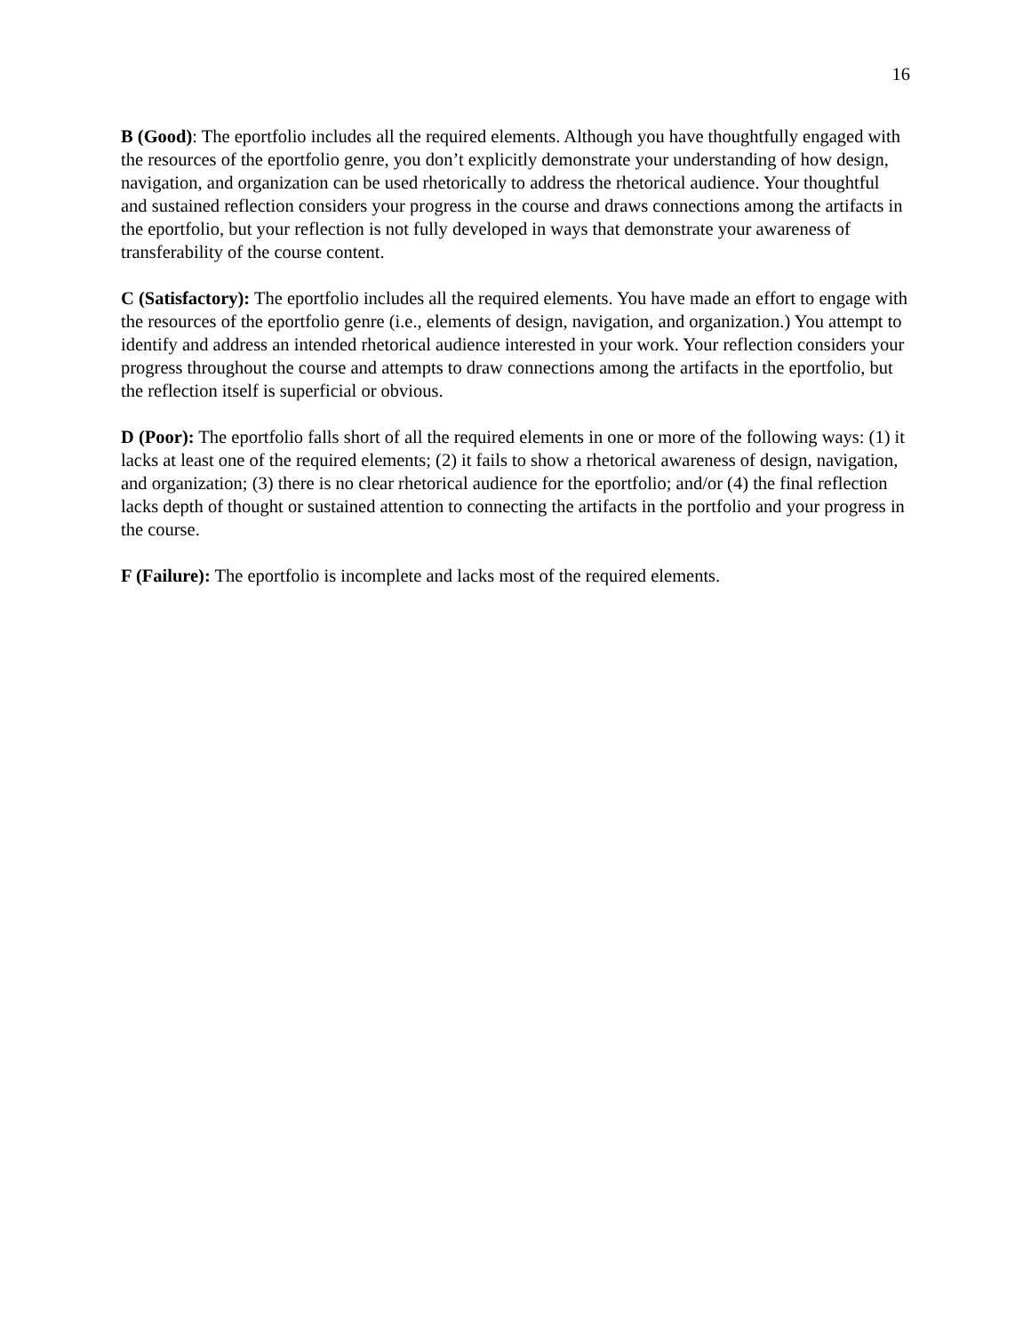16
B (Good): The eportfolio includes all the required elements. Although you have thoughtfully engaged with the resources of the eportfolio genre, you don’t explicitly demonstrate your understanding of how design, navigation, and organization can be used rhetorically to address the rhetorical audience. Your thoughtful and sustained reflection considers your progress in the course and draws connections among the artifacts in the eportfolio, but your reflection is not fully developed in ways that demonstrate your awareness of transferability of the course content.
C (Satisfactory): The eportfolio includes all the required elements. You have made an effort to engage with the resources of the eportfolio genre (i.e., elements of design, navigation, and organization.) You attempt to identify and address an intended rhetorical audience interested in your work. Your reflection considers your progress throughout the course and attempts to draw connections among the artifacts in the eportfolio, but the reflection itself is superficial or obvious.
D (Poor): The eportfolio falls short of all the required elements in one or more of the following ways: (1) it lacks at least one of the required elements; (2) it fails to show a rhetorical awareness of design, navigation, and organization; (3) there is no clear rhetorical audience for the eportfolio; and/or (4) the final reflection lacks depth of thought or sustained attention to connecting the artifacts in the portfolio and your progress in the course.
F (Failure): The eportfolio is incomplete and lacks most of the required elements.